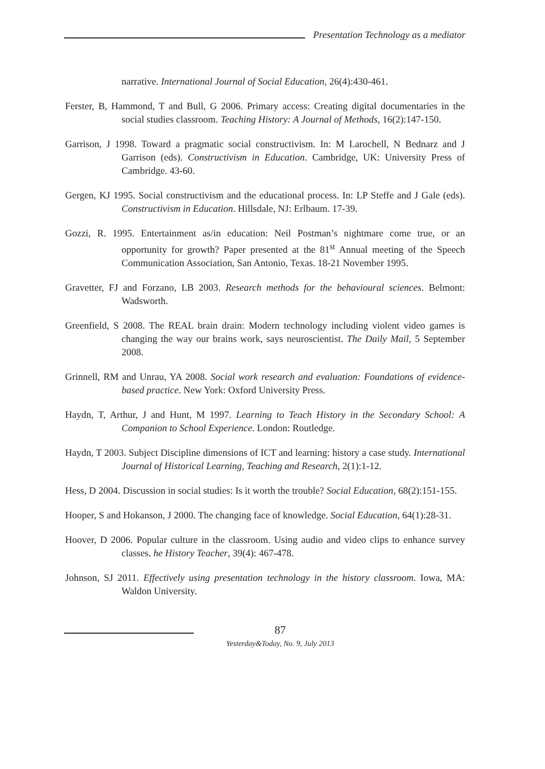Presentation Technology as a mediator
narrative. International Journal of Social Education, 26(4):430-461.
Ferster, B, Hammond, T and Bull, G 2006. Primary access: Creating digital documentaries in the social studies classroom. Teaching History: A Journal of Methods, 16(2):147-150.
Garrison, J 1998. Toward a pragmatic social constructivism. In: M Larochell, N Bednarz and J Garrison (eds). Constructivism in Education. Cambridge, UK: University Press of Cambridge. 43-60.
Gergen, KJ 1995. Social constructivism and the educational process. In: LP Steffe and J Gale (eds). Constructivism in Education. Hillsdale, NJ: Erlbaum. 17-39.
Gozzi, R. 1995. Entertainment as/in education: Neil Postman’s nightmare come true, or an opportunity for growth? Paper presented at the 81<sup>st</sup> Annual meeting of the Speech Communication Association, San Antonio, Texas. 18-21 November 1995.
Gravetter, FJ and Forzano, LB 2003. Research methods for the behavioural sciences. Belmont: Wadsworth.
Greenfield, S 2008. The REAL brain drain: Modern technology including violent video games is changing the way our brains work, says neuroscientist. The Daily Mail, 5 September 2008.
Grinnell, RM and Unrau, YA 2008. Social work research and evaluation: Foundations of evidence-based practice. New York: Oxford University Press.
Haydn, T, Arthur, J and Hunt, M 1997. Learning to Teach History in the Secondary School: A Companion to School Experience. London: Routledge.
Haydn, T 2003. Subject Discipline dimensions of ICT and learning: history a case study. International Journal of Historical Learning, Teaching and Research, 2(1):1-12.
Hess, D 2004. Discussion in social studies: Is it worth the trouble? Social Education, 68(2):151-155.
Hooper, S and Hokanson, J 2000. The changing face of knowledge. Social Education, 64(1):28-31.
Hoover, D 2006. Popular culture in the classroom. Using audio and video clips to enhance survey classes. he History Teacher, 39(4): 467-478.
Johnson, SJ 2011. Effectively using presentation technology in the history classroom. Iowa, MA: Waldon University.
87
Yesterday&Today, No. 9, July 2013